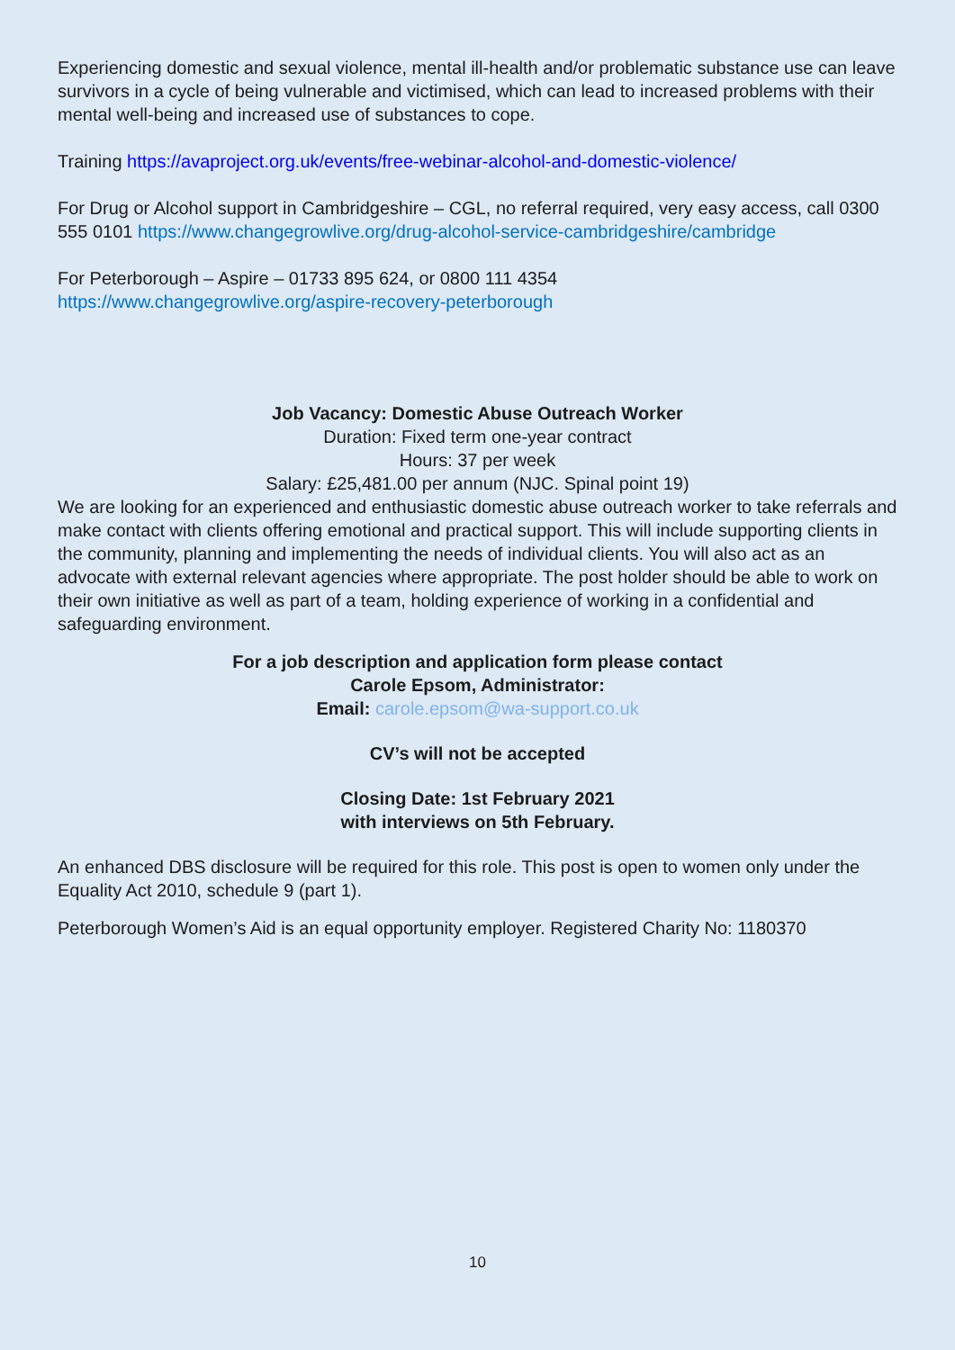Experiencing domestic and sexual violence, mental ill-health and/or problematic substance use can leave survivors in a cycle of being vulnerable and victimised, which can lead to increased problems with their mental well-being and increased use of substances to cope.
Training https://avaproject.org.uk/events/free-webinar-alcohol-and-domestic-violence/
For Drug or Alcohol support in Cambridgeshire – CGL, no referral required, very easy access, call 0300 555 0101 https://www.changegrowlive.org/drug-alcohol-service-cambridgeshire/cambridge
For Peterborough – Aspire – 01733 895 624, or 0800 111 4354
https://www.changegrowlive.org/aspire-recovery-peterborough
Job Vacancy: Domestic Abuse Outreach Worker
Duration: Fixed term one-year contract
Hours: 37 per week
Salary: £25,481.00 per annum (NJC. Spinal point 19)
We are looking for an experienced and enthusiastic domestic abuse outreach worker to take referrals and make contact with clients offering emotional and practical support. This will include supporting clients in the community, planning and implementing the needs of individual clients. You will also act as an advocate with external relevant agencies where appropriate. The post holder should be able to work on their own initiative as well as part of a team, holding experience of working in a confidential and safeguarding environment.
For a job description and application form please contact
Carole Epsom, Administrator:
Email: carole.epsom@wa-support.co.uk
CV’s will not be accepted
Closing Date: 1st February 2021
with interviews on 5th February.
An enhanced DBS disclosure will be required for this role. This post is open to women only under the Equality Act 2010, schedule 9 (part 1).
Peterborough Women’s Aid is an equal opportunity employer. Registered Charity No: 1180370
10